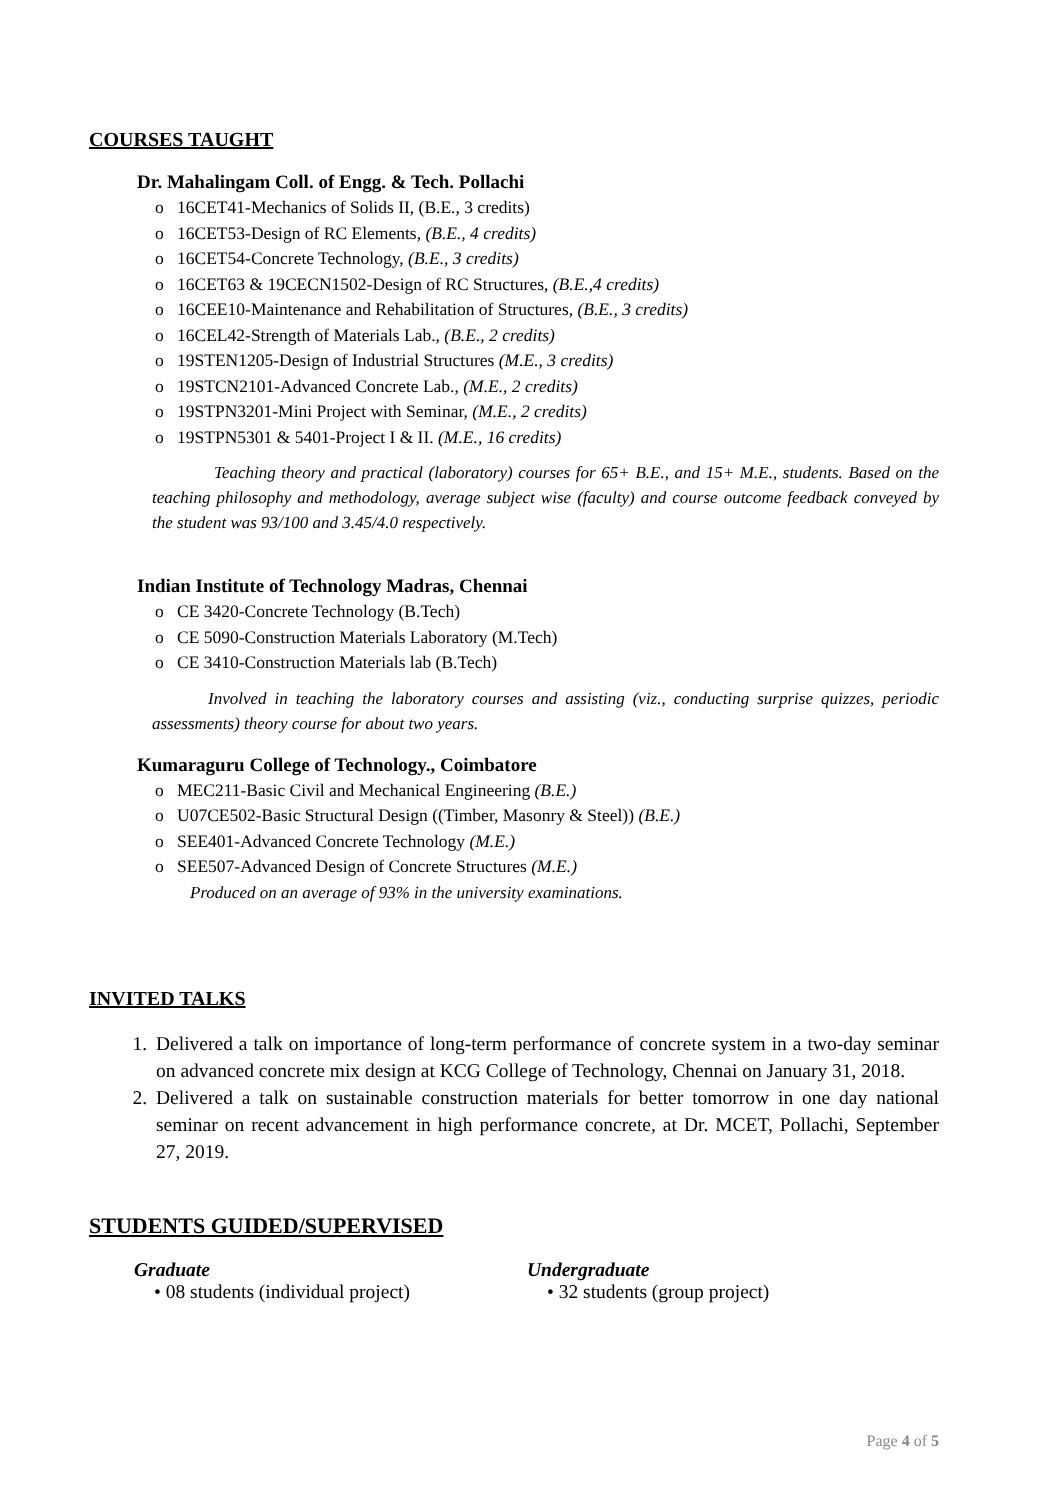COURSES TAUGHT
Dr. Mahalingam Coll. of Engg. & Tech. Pollachi
o 16CET41-Mechanics of Solids II, (B.E., 3 credits)
o 16CET53-Design of RC Elements, (B.E., 4 credits)
o 16CET54-Concrete Technology, (B.E., 3 credits)
o 16CET63 & 19CECN1502-Design of RC Structures, (B.E.,4 credits)
o 16CEE10-Maintenance and Rehabilitation of Structures, (B.E., 3 credits)
o 16CEL42-Strength of Materials Lab., (B.E., 2 credits)
o 19STEN1205-Design of Industrial Structures (M.E., 3 credits)
o 19STCN2101-Advanced Concrete Lab., (M.E., 2 credits)
o 19STPN3201-Mini Project with Seminar, (M.E., 2 credits)
o 19STPN5301 & 5401-Project I & II. (M.E., 16 credits)
Teaching theory and practical (laboratory) courses for 65+ B.E., and 15+ M.E., students. Based on the teaching philosophy and methodology, average subject wise (faculty) and course outcome feedback conveyed by the student was 93/100 and 3.45/4.0 respectively.
Indian Institute of Technology Madras, Chennai
o CE 3420-Concrete Technology (B.Tech)
o CE 5090-Construction Materials Laboratory (M.Tech)
o CE 3410-Construction Materials lab (B.Tech)
Involved in teaching the laboratory courses and assisting (viz., conducting surprise quizzes, periodic assessments) theory course for about two years.
Kumaraguru College of Technology., Coimbatore
o MEC211-Basic Civil and Mechanical Engineering (B.E.)
o U07CE502-Basic Structural Design ((Timber, Masonry & Steel)) (B.E.)
o SEE401-Advanced Concrete Technology (M.E.)
o SEE507-Advanced Design of Concrete Structures (M.E.)
Produced on an average of 93% in the university examinations.
INVITED TALKS
1. Delivered a talk on importance of long-term performance of concrete system in a two-day seminar on advanced concrete mix design at KCG College of Technology, Chennai on January 31, 2018.
2. Delivered a talk on sustainable construction materials for better tomorrow in one day national seminar on recent advancement in high performance concrete, at Dr. MCET, Pollachi, September 27, 2019.
STUDENTS GUIDED/SUPERVISED
Graduate
• 08 students (individual project)
Undergraduate
• 32 students (group project)
Page 4 of 5